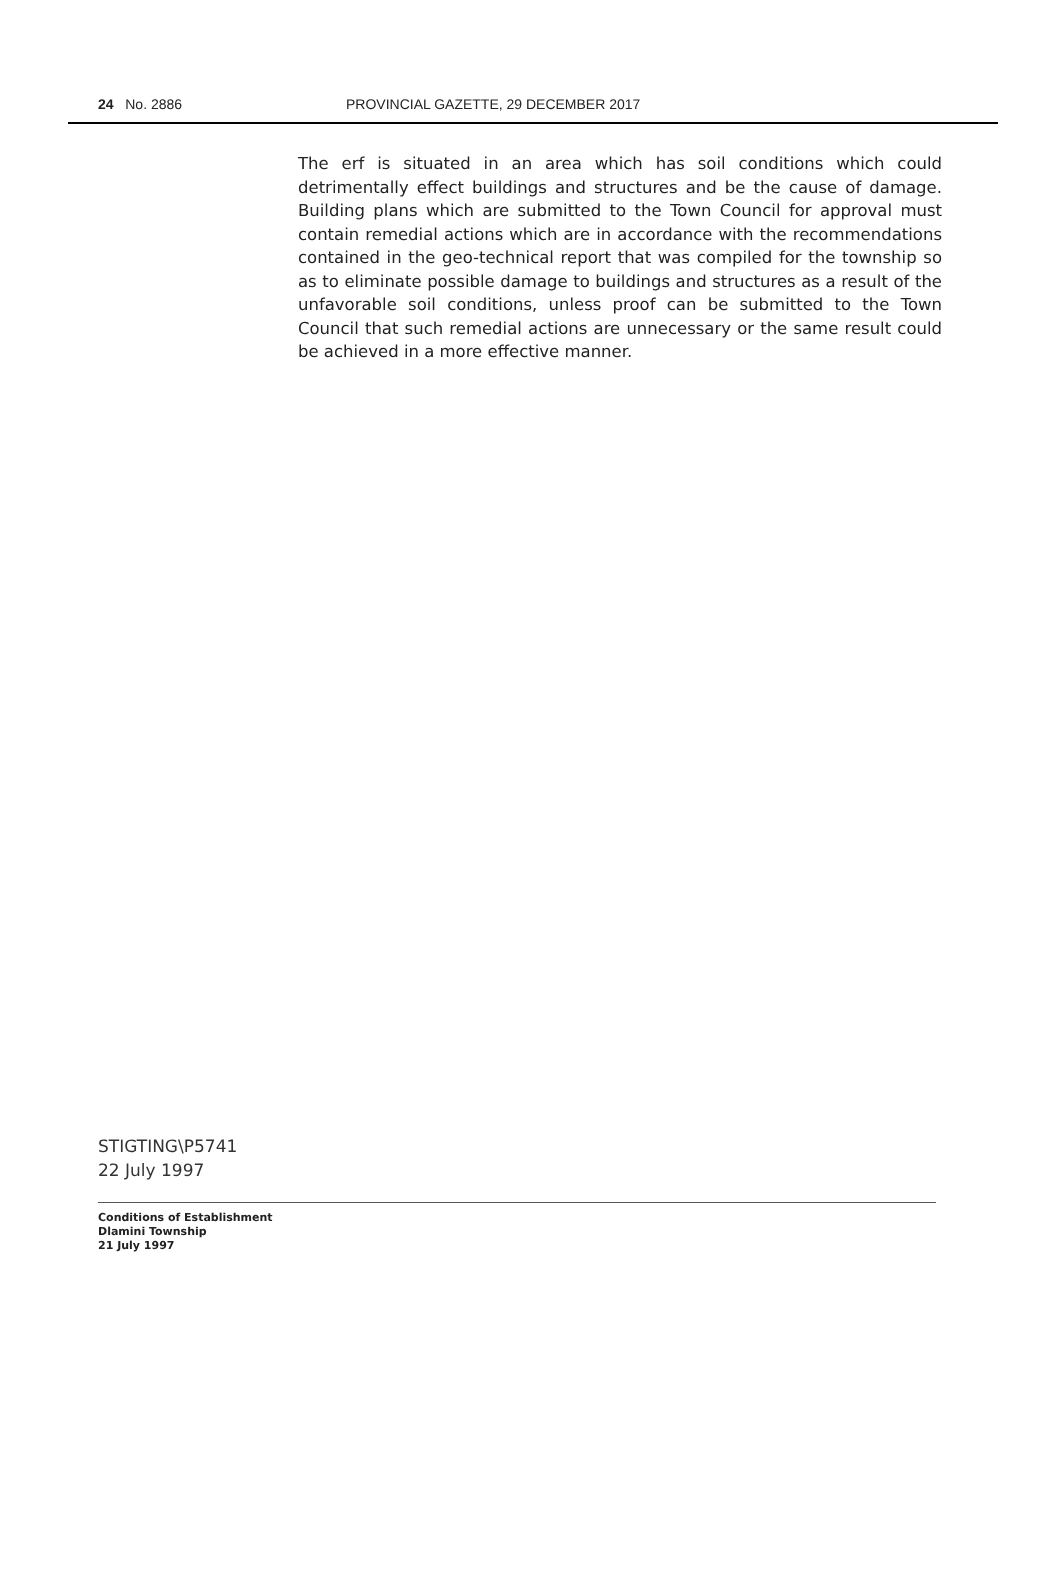24 No. 2886 PROVINCIAL GAZETTE, 29 DECEMBER 2017
The erf is situated in an area which has soil conditions which could detrimentally effect buildings and structures and be the cause of damage. Building plans which are submitted to the Town Council for approval must contain remedial actions which are in accordance with the recommendations contained in the geo-technical report that was compiled for the township so as to eliminate possible damage to buildings and structures as a result of the unfavorable soil conditions, unless proof can be submitted to the Town Council that such remedial actions are unnecessary or the same result could be achieved in a more effective manner.
STIGTING\P5741
22 July 1997
Conditions of Establishment
Dlamini Township
21 July 1997